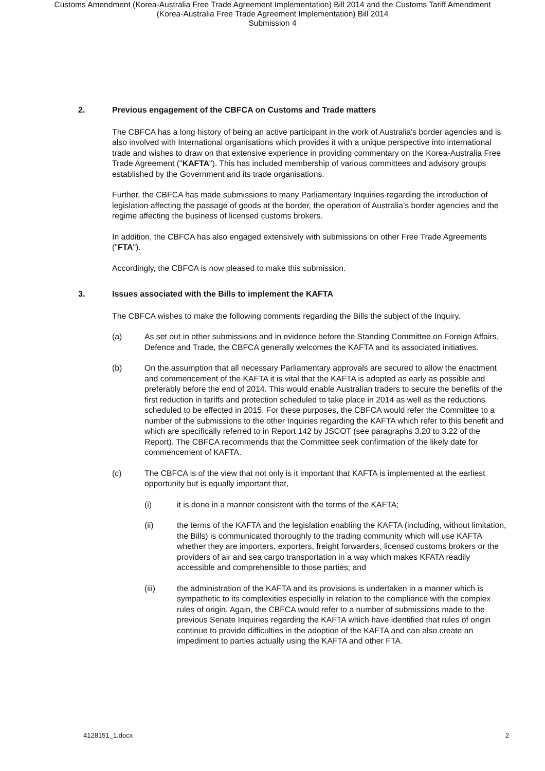Customs Amendment (Korea-Australia Free Trade Agreement Implementation) Bill 2014 and the Customs Tariff Amendment
(Korea-Australia Free Trade Agreement Implementation) Bill 2014
Submission 4
2. Previous engagement of the CBFCA on Customs and Trade matters
The CBFCA has a long history of being an active participant in the work of Australia's border agencies and is also involved with International organisations which provides it with a unique perspective into international trade and wishes to draw on that extensive experience in providing commentary on the Korea-Australia Free Trade Agreement ("KAFTA"). This has included membership of various committees and advisory groups established by the Government and its trade organisations.
Further, the CBFCA has made submissions to many Parliamentary Inquiries regarding the introduction of legislation affecting the passage of goods at the border, the operation of Australia's border agencies and the regime affecting the business of licensed customs brokers.
In addition, the CBFCA has also engaged extensively with submissions on other Free Trade Agreements ("FTA").
Accordingly, the CBFCA is now pleased to make this submission.
3. Issues associated with the Bills to implement the KAFTA
The CBFCA wishes to make the following comments regarding the Bills the subject of the Inquiry.
(a) As set out in other submissions and in evidence before the Standing Committee on Foreign Affairs, Defence and Trade, the CBFCA generally welcomes the KAFTA and its associated initiatives.
(b) On the assumption that all necessary Parliamentary approvals are secured to allow the enactment and commencement of the KAFTA it is vital that the KAFTA is adopted as early as possible and preferably before the end of 2014. This would enable Australian traders to secure the benefits of the first reduction in tariffs and protection scheduled to take place in 2014 as well as the reductions scheduled to be effected in 2015. For these purposes, the CBFCA would refer the Committee to a number of the submissions to the other Inquiries regarding the KAFTA which refer to this benefit and which are specifically referred to in Report 142 by JSCOT (see paragraphs 3.20 to 3.22 of the Report). The CBFCA recommends that the Committee seek confirmation of the likely date for commencement of KAFTA.
(c) The CBFCA is of the view that not only is it important that KAFTA is implemented at the earliest opportunity but is equally important that,
(i) it is done in a manner consistent with the terms of the KAFTA;
(ii) the terms of the KAFTA and the legislation enabling the KAFTA (including, without limitation, the Bills) is communicated thoroughly to the trading community which will use KAFTA whether they are importers, exporters, freight forwarders, licensed customs brokers or the providers of air and sea cargo transportation in a way which makes KFATA readily accessible and comprehensible to those parties; and
(iii) the administration of the KAFTA and its provisions is undertaken in a manner which is sympathetic to its complexities especially in relation to the compliance with the complex rules of origin. Again, the CBFCA would refer to a number of submissions made to the previous Senate Inquiries regarding the KAFTA which have identified that rules of origin continue to provide difficulties in the adoption of the KAFTA and can also create an impediment to parties actually using the KAFTA and other FTA.
4128151_1.docx 2